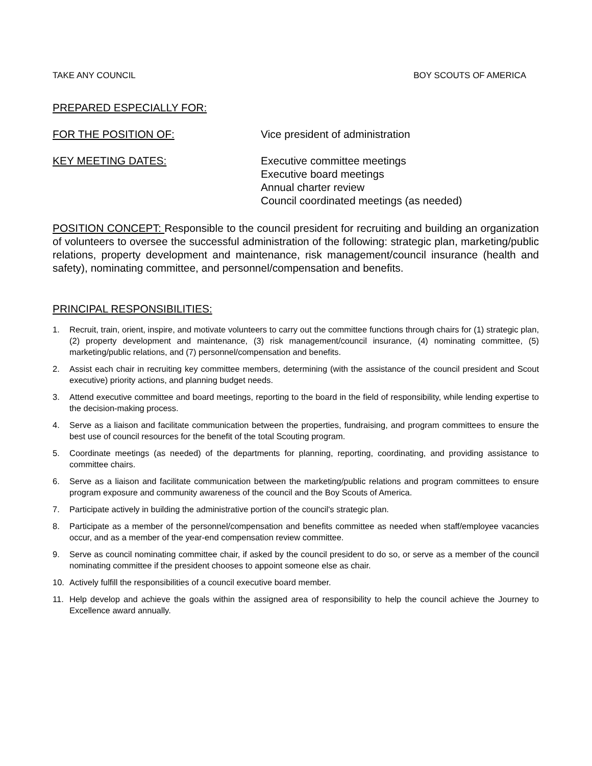TAKE ANY COUNCIL BOY SCOUTS OF AMERICA
PREPARED ESPECIALLY FOR:
FOR THE POSITION OF: Vice president of administration
KEY MEETING DATES: Executive committee meetings
Executive board meetings
Annual charter review
Council coordinated meetings (as needed)
POSITION CONCEPT: Responsible to the council president for recruiting and building an organization of volunteers to oversee the successful administration of the following: strategic plan, marketing/public relations, property development and maintenance, risk management/council insurance (health and safety), nominating committee, and personnel/compensation and benefits.
PRINCIPAL RESPONSIBILITIES:
1. Recruit, train, orient, inspire, and motivate volunteers to carry out the committee functions through chairs for (1) strategic plan, (2) property development and maintenance, (3) risk management/council insurance, (4) nominating committee, (5) marketing/public relations, and (7) personnel/compensation and benefits.
2. Assist each chair in recruiting key committee members, determining (with the assistance of the council president and Scout executive) priority actions, and planning budget needs.
3. Attend executive committee and board meetings, reporting to the board in the field of responsibility, while lending expertise to the decision-making process.
4. Serve as a liaison and facilitate communication between the properties, fundraising, and program committees to ensure the best use of council resources for the benefit of the total Scouting program.
5. Coordinate meetings (as needed) of the departments for planning, reporting, coordinating, and providing assistance to committee chairs.
6. Serve as a liaison and facilitate communication between the marketing/public relations and program committees to ensure program exposure and community awareness of the council and the Boy Scouts of America.
7. Participate actively in building the administrative portion of the council's strategic plan.
8. Participate as a member of the personnel/compensation and benefits committee as needed when staff/employee vacancies occur, and as a member of the year-end compensation review committee.
9. Serve as council nominating committee chair, if asked by the council president to do so, or serve as a member of the council nominating committee if the president chooses to appoint someone else as chair.
10. Actively fulfill the responsibilities of a council executive board member.
11. Help develop and achieve the goals within the assigned area of responsibility to help the council achieve the Journey to Excellence award annually.